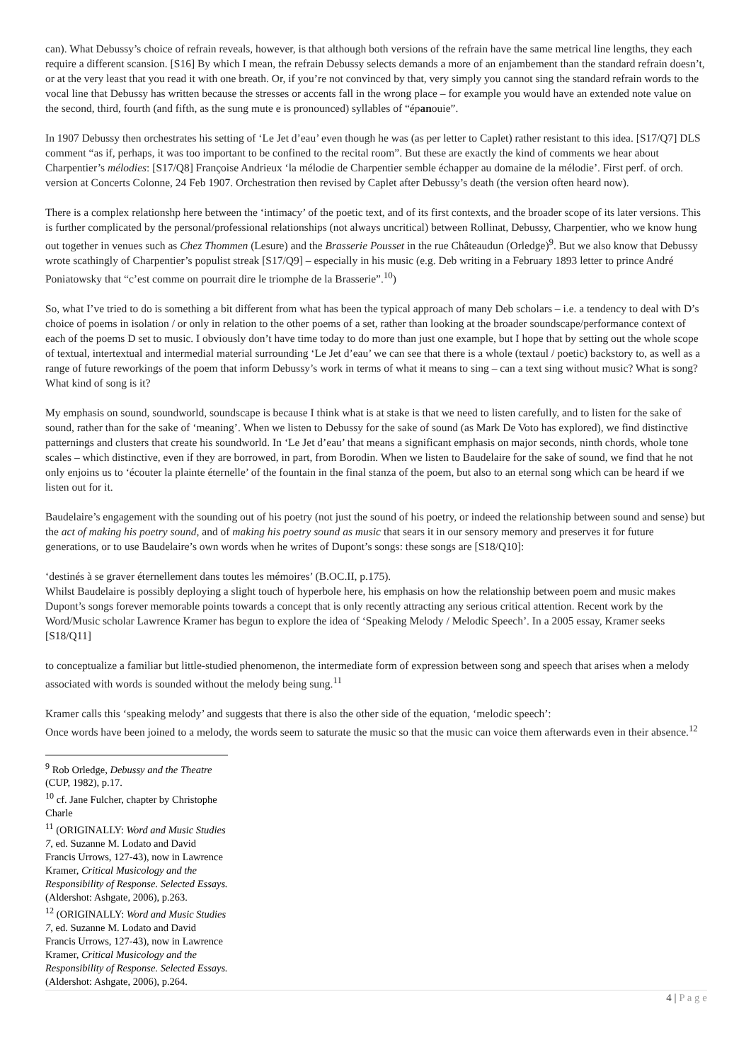can). What Debussy’s choice of refrain reveals, however, is that although both versions of the refrain have the same metrical line lengths, they each require a different scansion. [S16] By which I mean, the refrain Debussy selects demands a more of an enjambement than the standard refrain doesn’t, or at the very least that you read it with one breath. Or, if you’re not convinced by that, very simply you cannot sing the standard refrain words to the vocal line that Debussy has written because the stresses or accents fall in the wrong place – for example you would have an extended note value on the second, third, fourth (and fifth, as the sung mute e is pronounced) syllables of “épanouie”.
In 1907 Debussy then orchestrates his setting of ‘Le Jet d’eau’ even though he was (as per letter to Caplet) rather resistant to this idea. [S17/Q7] DLS comment “as if, perhaps, it was too important to be confined to the recital room”. But these are exactly the kind of comments we hear about Charpentier’s mélodies: [S17/Q8] Françoise Andrieux ‘la mélodie de Charpentier semble échapper au domaine de la mélodie’. First perf. of orch. version at Concerts Colonne, 24 Feb 1907. Orchestration then revised by Caplet after Debussy’s death (the version often heard now).
There is a complex relationshp here between the ‘intimacy’ of the poetic text, and of its first contexts, and the broader scope of its later versions. This is further complicated by the personal/professional relationships (not always uncritical) between Rollinat, Debussy, Charpentier, who we know hung out together in venues such as Chez Thommen (Lesure) and the Brasserie Pousset in the rue Châteaudun (Orledge)<sup>9</sup>. But we also know that Debussy wrote scathingly of Charpentier’s populist streak [S17/Q9] – especially in his music (e.g. Deb writing in a February 1893 letter to prince André Poniatowsky that “c’est comme on pourrait dire le triomphe de la Brasserie”.<sup>10</sup>)
So, what I’ve tried to do is something a bit different from what has been the typical approach of many Deb scholars – i.e. a tendency to deal with D’s choice of poems in isolation / or only in relation to the other poems of a set, rather than looking at the broader soundscape/performance context of each of the poems D set to music. I obviously don’t have time today to do more than just one example, but I hope that by setting out the whole scope of textual, intertextual and intermedial material surrounding ‘Le Jet d’eau’ we can see that there is a whole (textaul / poetic) backstory to, as well as a range of future reworkings of the poem that inform Debussy’s work in terms of what it means to sing – can a text sing without music? What is song? What kind of song is it?
My emphasis on sound, soundworld, soundscape is because I think what is at stake is that we need to listen carefully, and to listen for the sake of sound, rather than for the sake of ‘meaning’. When we listen to Debussy for the sake of sound (as Mark De Voto has explored), we find distinctive patternings and clusters that create his soundworld. In ‘Le Jet d’eau’ that means a significant emphasis on major seconds, ninth chords, whole tone scales – which distinctive, even if they are borrowed, in part, from Borodin. When we listen to Baudelaire for the sake of sound, we find that he not only enjoins us to ‘écouter la plainte éternelle’ of the fountain in the final stanza of the poem, but also to an eternal song which can be heard if we listen out for it.
Baudelaire’s engagement with the sounding out of his poetry (not just the sound of his poetry, or indeed the relationship between sound and sense) but the act of making his poetry sound, and of making his poetry sound as music that sears it in our sensory memory and preserves it for future generations, or to use Baudelaire’s own words when he writes of Dupont’s songs: these songs are [S18/Q10]:
‘destinés à se graver éternellement dans toutes les mémoires’ (B.OC.II, p.175).
Whilst Baudelaire is possibly deploying a slight touch of hyperbole here, his emphasis on how the relationship between poem and music makes Dupont’s songs forever memorable points towards a concept that is only recently attracting any serious critical attention. Recent work by the Word/Music scholar Lawrence Kramer has begun to explore the idea of ‘Speaking Melody / Melodic Speech’. In a 2005 essay, Kramer seeks [S18/Q11]
to conceptualize a familiar but little-studied phenomenon, the intermediate form of expression between song and speech that arises when a melody associated with words is sounded without the melody being sung.<sup>11</sup>
Kramer calls this ‘speaking melody’ and suggests that there is also the other side of the equation, ‘melodic speech’:
Once words have been joined to a melody, the words seem to saturate the music so that the music can voice them afterwards even in their absence.<sup>12</sup>
<sup>9</sup> Rob Orledge, Debussy and the Theatre (CUP, 1982), p.17.
<sup>10</sup> cf. Jane Fulcher, chapter by Christophe Charle
<sup>11</sup> (ORIGINALLY: Word and Music Studies 7, ed. Suzanne M. Lodato and David Francis Urrows, 127-43), now in Lawrence Kramer, Critical Musicology and the Responsibility of Response. Selected Essays. (Aldershot: Ashgate, 2006), p.263.
<sup>12</sup> (ORIGINALLY: Word and Music Studies 7, ed. Suzanne M. Lodato and David Francis Urrows, 127-43), now in Lawrence Kramer, Critical Musicology and the Responsibility of Response. Selected Essays. (Aldershot: Ashgate, 2006), p.264.
4 | P a g e